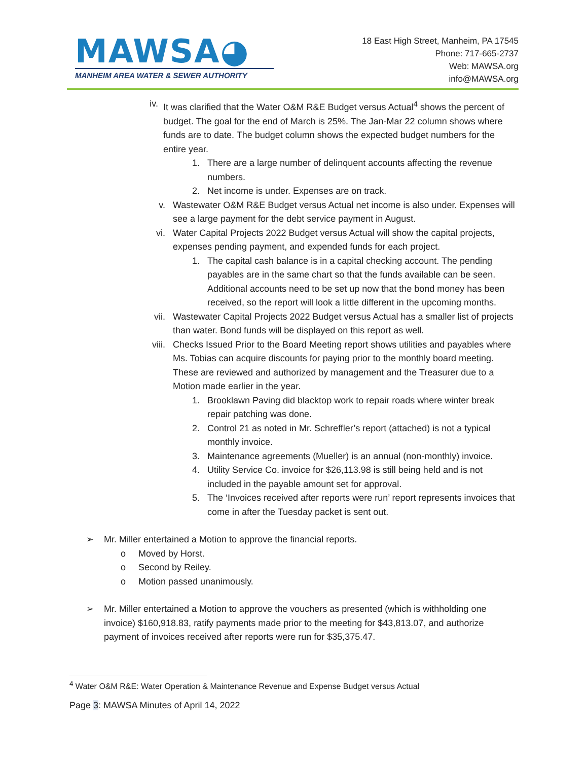MAWSA◕
MANHEIM AREA WATER & SEWER AUTHORITY
18 East High Street, Manheim, PA 17545
Phone: 717-665-2737
Web: MAWSA.org
info@MAWSA.org
iv. It was clarified that the Water O&M R&E Budget versus Actual<sup>4</sup> shows the percent of budget. The goal for the end of March is 25%. The Jan-Mar 22 column shows where funds are to date. The budget column shows the expected budget numbers for the entire year.
1. There are a large number of delinquent accounts affecting the revenue numbers.
2. Net income is under. Expenses are on track.
v. Wastewater O&M R&E Budget versus Actual net income is also under. Expenses will see a large payment for the debt service payment in August.
vi. Water Capital Projects 2022 Budget versus Actual will show the capital projects, expenses pending payment, and expended funds for each project.
1. The capital cash balance is in a capital checking account. The pending payables are in the same chart so that the funds available can be seen. Additional accounts need to be set up now that the bond money has been received, so the report will look a little different in the upcoming months.
vii. Wastewater Capital Projects 2022 Budget versus Actual has a smaller list of projects than water. Bond funds will be displayed on this report as well.
viii. Checks Issued Prior to the Board Meeting report shows utilities and payables where Ms. Tobias can acquire discounts for paying prior to the monthly board meeting. These are reviewed and authorized by management and the Treasurer due to a Motion made earlier in the year.
1. Brooklawn Paving did blacktop work to repair roads where winter break repair patching was done.
2. Control 21 as noted in Mr. Schreffler’s report (attached) is not a typical monthly invoice.
3. Maintenance agreements (Mueller) is an annual (non-monthly) invoice.
4. Utility Service Co. invoice for $26,113.98 is still being held and is not included in the payable amount set for approval.
5. The ‘Invoices received after reports were run’ report represents invoices that come in after the Tuesday packet is sent out.
➢ Mr. Miller entertained a Motion to approve the financial reports.
o Moved by Horst.
o Second by Reiley.
o Motion passed unanimously.
➢ Mr. Miller entertained a Motion to approve the vouchers as presented (which is withholding one invoice) $160,918.83, ratify payments made prior to the meeting for $43,813.07, and authorize payment of invoices received after reports were run for $35,375.47.
<sup>4</sup> Water O&M R&E: Water Operation & Maintenance Revenue and Expense Budget versus Actual
Page 3: MAWSA Minutes of April 14, 2022